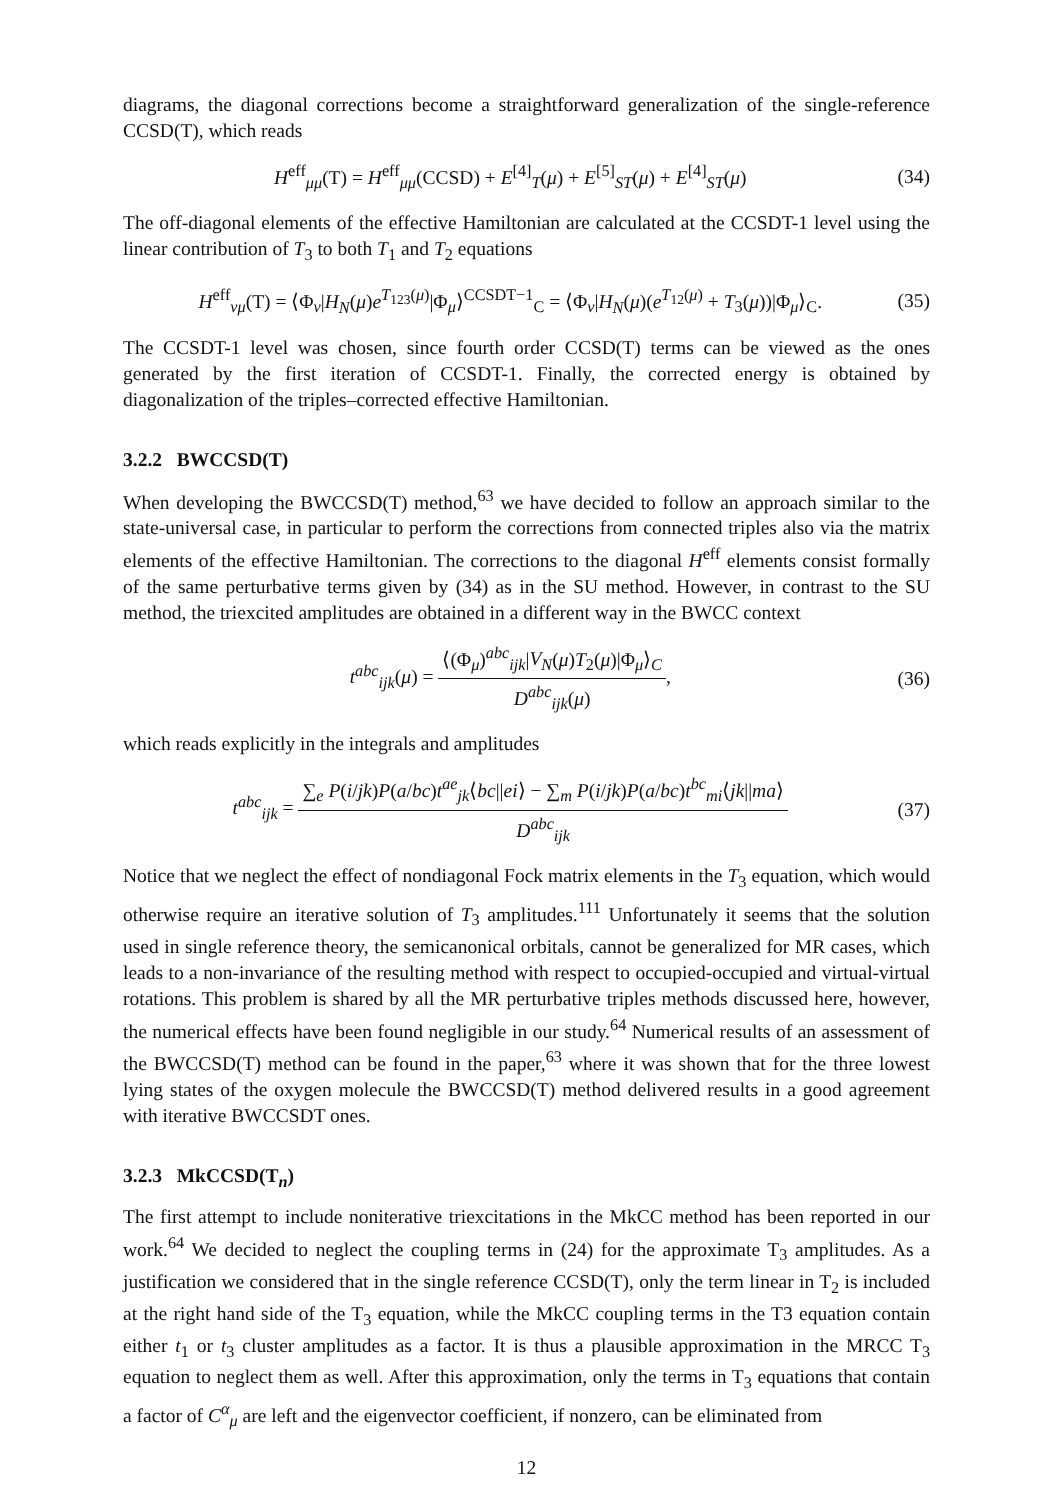diagrams, the diagonal corrections become a straightforward generalization of the single-reference CCSD(T), which reads
H<sup>eff</sup><sub>μμ</sub>(T) = H<sup>eff</sup><sub>μμ</sub>(CCSD) + E<sup>[4]</sup><sub>T</sub>(μ) + E<sup>[5]</sup><sub>ST</sub>(μ) + E<sup>[4]</sup><sub>ST</sub>(μ) (34)
The off-diagonal elements of the effective Hamiltonian are calculated at the CCSDT-1 level using the linear contribution of T<sub>3</sub> to both T<sub>1</sub> and T<sub>2</sub> equations
H<sup>eff</sup><sub>νμ</sub>(T) = ⟨Φ<sub>ν</sub>|H<sub>N</sub>(μ)e<sup>T<sub>123</sub>(μ)</sup>|Φ<sub>μ</sub>⟩<sup>CCSDT−1</sup><sub>C</sub> = ⟨Φ<sub>ν</sub>|H<sub>N</sub>(μ)(e<sup>T<sub>12</sub>(μ)</sup> + T<sub>3</sub>(μ))|Φ<sub>μ</sub>⟩<sub>C</sub>. (35)
The CCSDT-1 level was chosen, since fourth order CCSD(T) terms can be viewed as the ones generated by the first iteration of CCSDT-1. Finally, the corrected energy is obtained by diagonalization of the triples–corrected effective Hamiltonian.
3.2.2 BWCCSD(T)
When developing the BWCCSD(T) method,<sup>63</sup> we have decided to follow an approach similar to the state-universal case, in particular to perform the corrections from connected triples also via the matrix elements of the effective Hamiltonian. The corrections to the diagonal H<sup>eff</sup> elements consist formally of the same perturbative terms given by (34) as in the SU method. However, in contrast to the SU method, the triexcited amplitudes are obtained in a different way in the BWCC context
t<sup>abc</sup><sub>ijk</sub>(μ) = ⟨(Φ<sub>μ</sub>)<sup>abc</sup><sub>ijk</sub>|V<sub>N</sub>(μ)T<sub>2</sub>(μ)|Φ<sub>μ</sub>⟩<sub>C</sub> D<sup>abc</sup><sub>ijk</sub>(μ), (36)
which reads explicitly in the integrals and amplitudes
t<sup>abc</sup><sub>ijk</sub> = ∑<sub>e</sub> P(i/jk)P(a/bc)t<sup>ae</sup><sub>jk</sub>⟨bc||ei⟩ − ∑<sub>m</sub> P(i/jk)P(a/bc)t<sup>bc</sup><sub>mi</sub>⟨jk||ma⟩ D<sup>abc</sup><sub>ijk</sub> (37)
Notice that we neglect the effect of nondiagonal Fock matrix elements in the T<sub>3</sub> equation, which would otherwise require an iterative solution of T<sub>3</sub> amplitudes.<sup>111</sup> Unfortunately it seems that the solution used in single reference theory, the semicanonical orbitals, cannot be generalized for MR cases, which leads to a non-invariance of the resulting method with respect to occupied-occupied and virtual-virtual rotations. This problem is shared by all the MR perturbative triples methods discussed here, however, the numerical effects have been found negligible in our study.<sup>64</sup> Numerical results of an assessment of the BWCCSD(T) method can be found in the paper,<sup>63</sup> where it was shown that for the three lowest lying states of the oxygen molecule the BWCCSD(T) method delivered results in a good agreement with iterative BWCCSDT ones.
3.2.3 MkCCSD(T<sub>n</sub>)
The first attempt to include noniterative triexcitations in the MkCC method has been reported in our work.<sup>64</sup> We decided to neglect the coupling terms in (24) for the approximate T<sub>3</sub> amplitudes. As a justification we considered that in the single reference CCSD(T), only the term linear in T<sub>2</sub> is included at the right hand side of the T<sub>3</sub> equation, while the MkCC coupling terms in the T3 equation contain either t<sub>1</sub> or t<sub>3</sub> cluster amplitudes as a factor. It is thus a plausible approximation in the MRCC T<sub>3</sub> equation to neglect them as well. After this approximation, only the terms in T<sub>3</sub> equations that contain a factor of C<sup>α</sup><sub>μ</sub> are left and the eigenvector coefficient, if nonzero, can be eliminated from
12